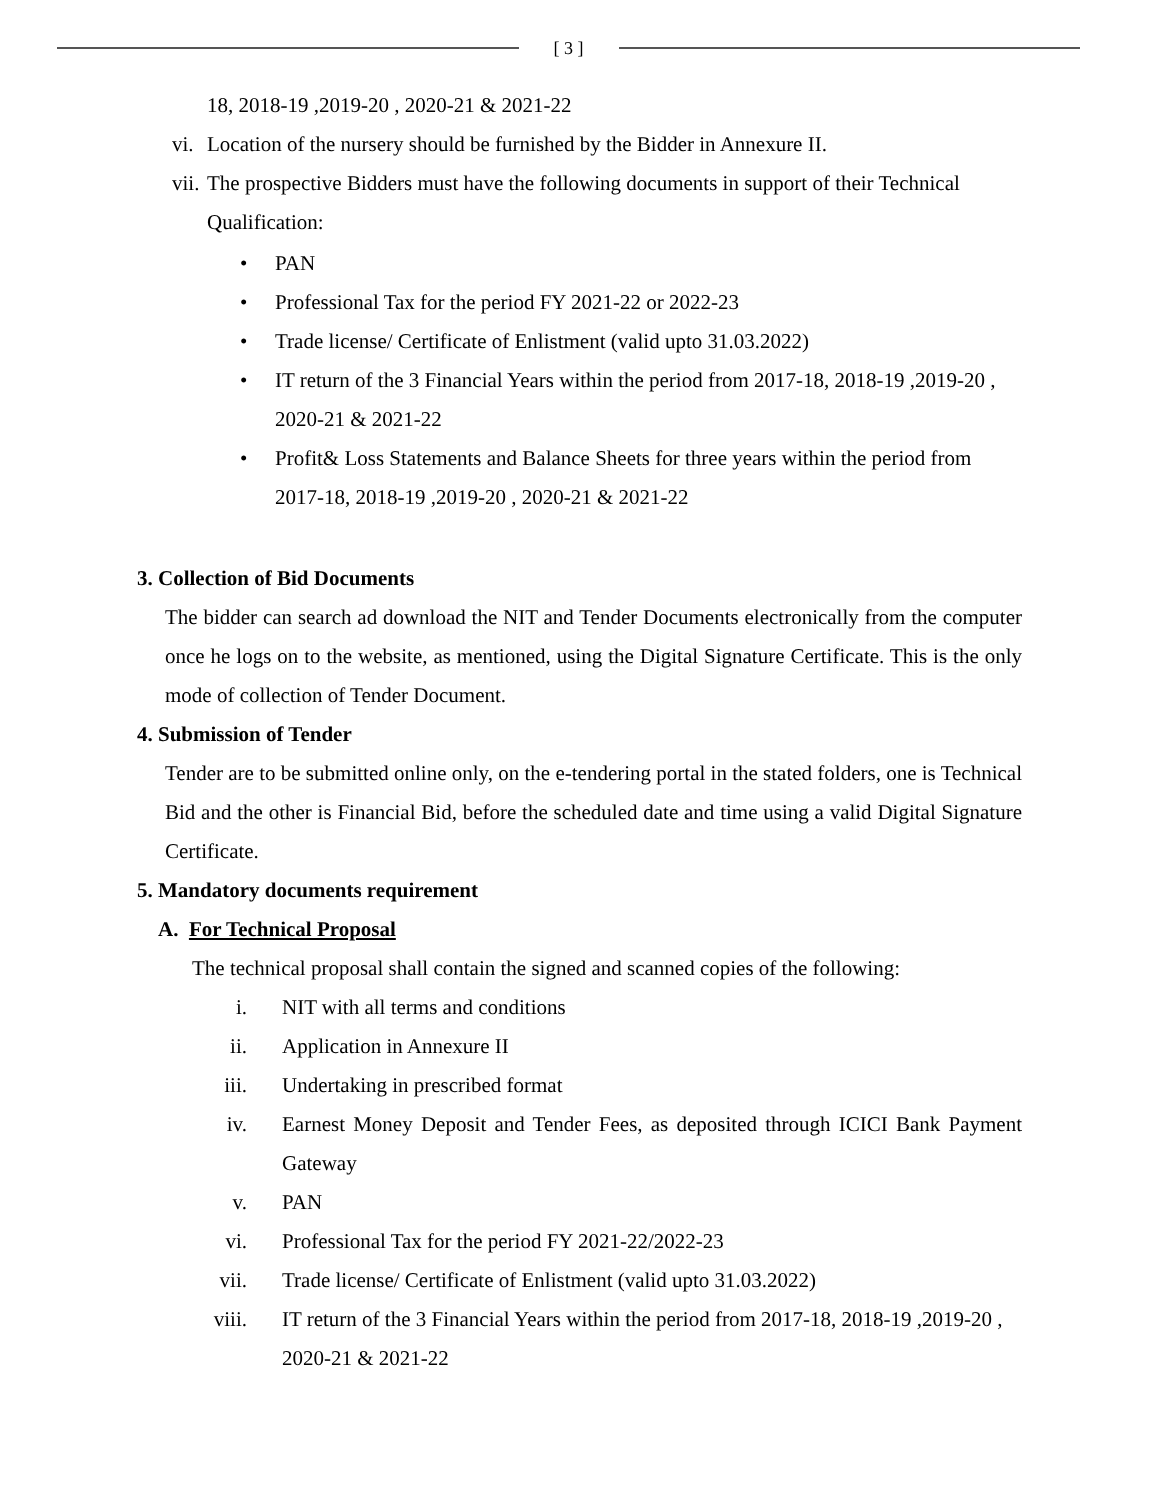[ 3 ]
18, 2018-19 ,2019-20 , 2020-21 & 2021-22
vi. Location of the nursery should be furnished by the Bidder in Annexure II.
vii. The prospective Bidders must have the following documents in support of their Technical Qualification:
• PAN
• Professional Tax for the period FY 2021-22 or 2022-23
• Trade license/ Certificate of Enlistment (valid upto 31.03.2022)
• IT return of the 3 Financial Years within the period from 2017-18, 2018-19 ,2019-20 , 2020-21 & 2021-22
• Profit& Loss Statements and Balance Sheets for three years within the period from 2017-18, 2018-19 ,2019-20 , 2020-21 & 2021-22
3. Collection of Bid Documents
The bidder can search ad download the NIT and Tender Documents electronically from the computer once he logs on to the website, as mentioned, using the Digital Signature Certificate. This is the only mode of collection of Tender Document.
4. Submission of Tender
Tender are to be submitted online only, on the e-tendering portal in the stated folders, one is Technical Bid and the other is Financial Bid, before the scheduled date and time using a valid Digital Signature Certificate.
5. Mandatory documents requirement
A. For Technical Proposal
The technical proposal shall contain the signed and scanned copies of the following:
i. NIT with all terms and conditions
ii. Application in Annexure II
iii. Undertaking in prescribed format
iv. Earnest Money Deposit and Tender Fees, as deposited through ICICI Bank Payment Gateway
v. PAN
vi. Professional Tax for the period FY 2021-22/2022-23
vii. Trade license/ Certificate of Enlistment (valid upto 31.03.2022)
viii. IT return of the 3 Financial Years within the period from 2017-18, 2018-19 ,2019-20 , 2020-21 & 2021-22